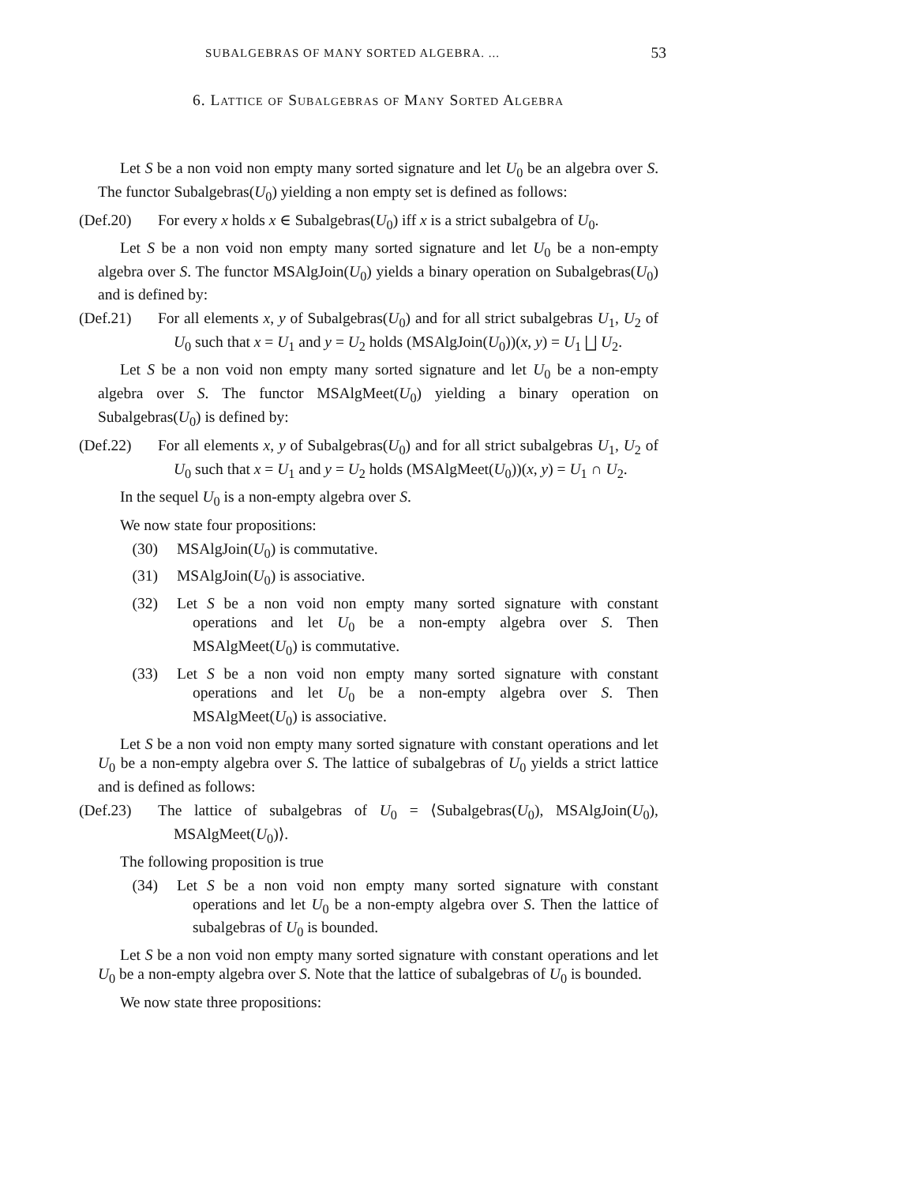SUBALGEBRAS OF MANY SORTED ALGEBRA. ... 53
6. Lattice of Subalgebras of Many Sorted Algebra
Let S be a non void non empty many sorted signature and let U<sub>0</sub> be an algebra over S. The functor Subalgebras(U<sub>0</sub>) yielding a non empty set is defined as follows:
(Def.20) For every x holds x ∈ Subalgebras(U<sub>0</sub>) iff x is a strict subalgebra of U<sub>0</sub>.
Let S be a non void non empty many sorted signature and let U<sub>0</sub> be a non-empty algebra over S. The functor MSAlgJoin(U<sub>0</sub>) yields a binary operation on Subalgebras(U<sub>0</sub>) and is defined by:
(Def.21) For all elements x, y of Subalgebras(U<sub>0</sub>) and for all strict subalgebras U<sub>1</sub>, U<sub>2</sub> of U<sub>0</sub> such that x = U<sub>1</sub> and y = U<sub>2</sub> holds (MSAlgJoin(U<sub>0</sub>))(x, y) = U<sub>1</sub> ⨆ U<sub>2</sub>.
Let S be a non void non empty many sorted signature and let U<sub>0</sub> be a non-empty algebra over S. The functor MSAlgMeet(U<sub>0</sub>) yielding a binary operation on Subalgebras(U<sub>0</sub>) is defined by:
(Def.22) For all elements x, y of Subalgebras(U<sub>0</sub>) and for all strict subalgebras U<sub>1</sub>, U<sub>2</sub> of U<sub>0</sub> such that x = U<sub>1</sub> and y = U<sub>2</sub> holds (MSAlgMeet(U<sub>0</sub>))(x, y) = U<sub>1</sub> ∩ U<sub>2</sub>.
In the sequel U<sub>0</sub> is a non-empty algebra over S.
We now state four propositions:
(30) MSAlgJoin(U<sub>0</sub>) is commutative.
(31) MSAlgJoin(U<sub>0</sub>) is associative.
(32) Let S be a non void non empty many sorted signature with constant operations and let U<sub>0</sub> be a non-empty algebra over S. Then MSAlgMeet(U<sub>0</sub>) is commutative.
(33) Let S be a non void non empty many sorted signature with constant operations and let U<sub>0</sub> be a non-empty algebra over S. Then MSAlgMeet(U<sub>0</sub>) is associative.
Let S be a non void non empty many sorted signature with constant operations and let U<sub>0</sub> be a non-empty algebra over S. The lattice of subalgebras of U<sub>0</sub> yields a strict lattice and is defined as follows:
(Def.23) The lattice of subalgebras of U<sub>0</sub> = ⟨Subalgebras(U<sub>0</sub>), MSAlgJoin(U<sub>0</sub>), MSAlgMeet(U<sub>0</sub>)⟩.
The following proposition is true
(34) Let S be a non void non empty many sorted signature with constant operations and let U<sub>0</sub> be a non-empty algebra over S. Then the lattice of subalgebras of U<sub>0</sub> is bounded.
Let S be a non void non empty many sorted signature with constant operations and let U<sub>0</sub> be a non-empty algebra over S. Note that the lattice of subalgebras of U<sub>0</sub> is bounded.
We now state three propositions: